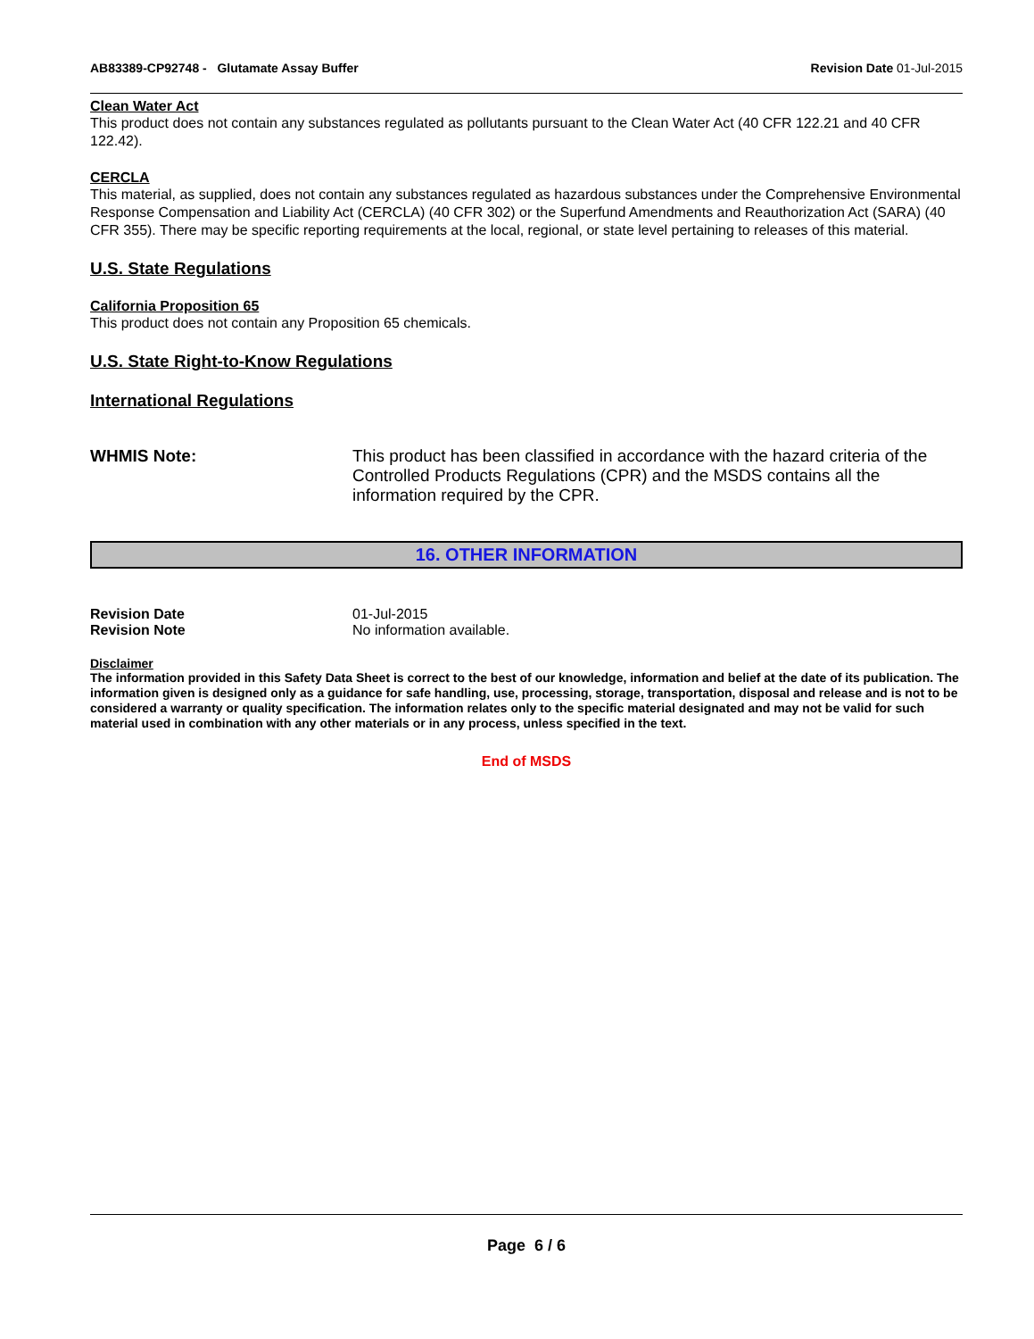AB83389-CP92748 - Glutamate Assay Buffer Revision Date 01-Jul-2015
Clean Water Act
This product does not contain any substances regulated as pollutants pursuant to the Clean Water Act (40 CFR 122.21 and 40 CFR 122.42).
CERCLA
This material, as supplied, does not contain any substances regulated as hazardous substances under the Comprehensive Environmental Response Compensation and Liability Act (CERCLA) (40 CFR 302) or the Superfund Amendments and Reauthorization Act (SARA) (40 CFR 355). There may be specific reporting requirements at the local, regional, or state level pertaining to releases of this material.
U.S. State Regulations
California Proposition 65
This product does not contain any Proposition 65 chemicals.
U.S. State Right-to-Know Regulations
International Regulations
WHMIS Note: This product has been classified in accordance with the hazard criteria of the Controlled Products Regulations (CPR) and the MSDS contains all the information required by the CPR.
16. OTHER INFORMATION
Revision Date 01-Jul-2015
Revision Note No information available.
Disclaimer
The information provided in this Safety Data Sheet is correct to the best of our knowledge, information and belief at the date of its publication. The information given is designed only as a guidance for safe handling, use, processing, storage, transportation, disposal and release and is not to be considered a warranty or quality specification. The information relates only to the specific material designated and may not be valid for such material used in combination with any other materials or in any process, unless specified in the text.
End of MSDS
Page 6 / 6